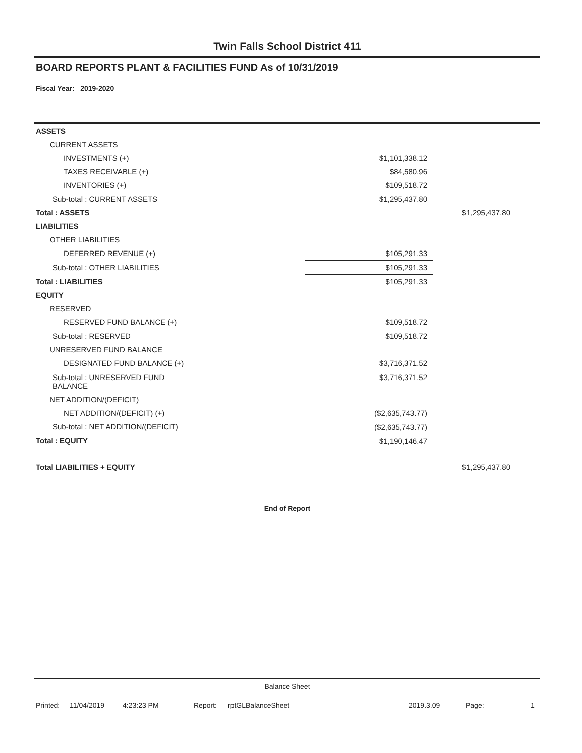Twin Falls School District 411
BOARD REPORTS PLANT & FACILITIES FUND As of 10/31/2019
Fiscal Year: 2019-2020
| ASSETS | | |
| CURRENT ASSETS | | |
| INVESTMENTS (+) | $1,101,338.12 | |
| TAXES RECEIVABLE (+) | $84,580.96 | |
| INVENTORIES (+) | $109,518.72 | |
| Sub-total : CURRENT ASSETS | $1,295,437.80 | |
| Total : ASSETS | | $1,295,437.80 |
| LIABILITIES | | |
| OTHER LIABILITIES | | |
| DEFERRED REVENUE (+) | $105,291.33 | |
| Sub-total : OTHER LIABILITIES | $105,291.33 | |
| Total : LIABILITIES | $105,291.33 | |
| EQUITY | | |
| RESERVED | | |
| RESERVED FUND BALANCE (+) | $109,518.72 | |
| Sub-total : RESERVED | $109,518.72 | |
| UNRESERVED FUND BALANCE | | |
| DESIGNATED FUND BALANCE (+) | $3,716,371.52 | |
| Sub-total : UNRESERVED FUND BALANCE | $3,716,371.52 | |
| NET ADDITION/(DEFICIT) | | |
| NET ADDITION/(DEFICIT) (+) | ($2,635,743.77) | |
| Sub-total : NET ADDITION/(DEFICIT) | ($2,635,743.77) | |
| Total : EQUITY | $1,190,146.47 | |
| Total LIABILITIES + EQUITY | | $1,295,437.80 |
End of Report
Balance Sheet
Printed: 11/04/2019 4:23:23 PM Report: rptGLBalanceSheet 2019.3.09 Page: 1